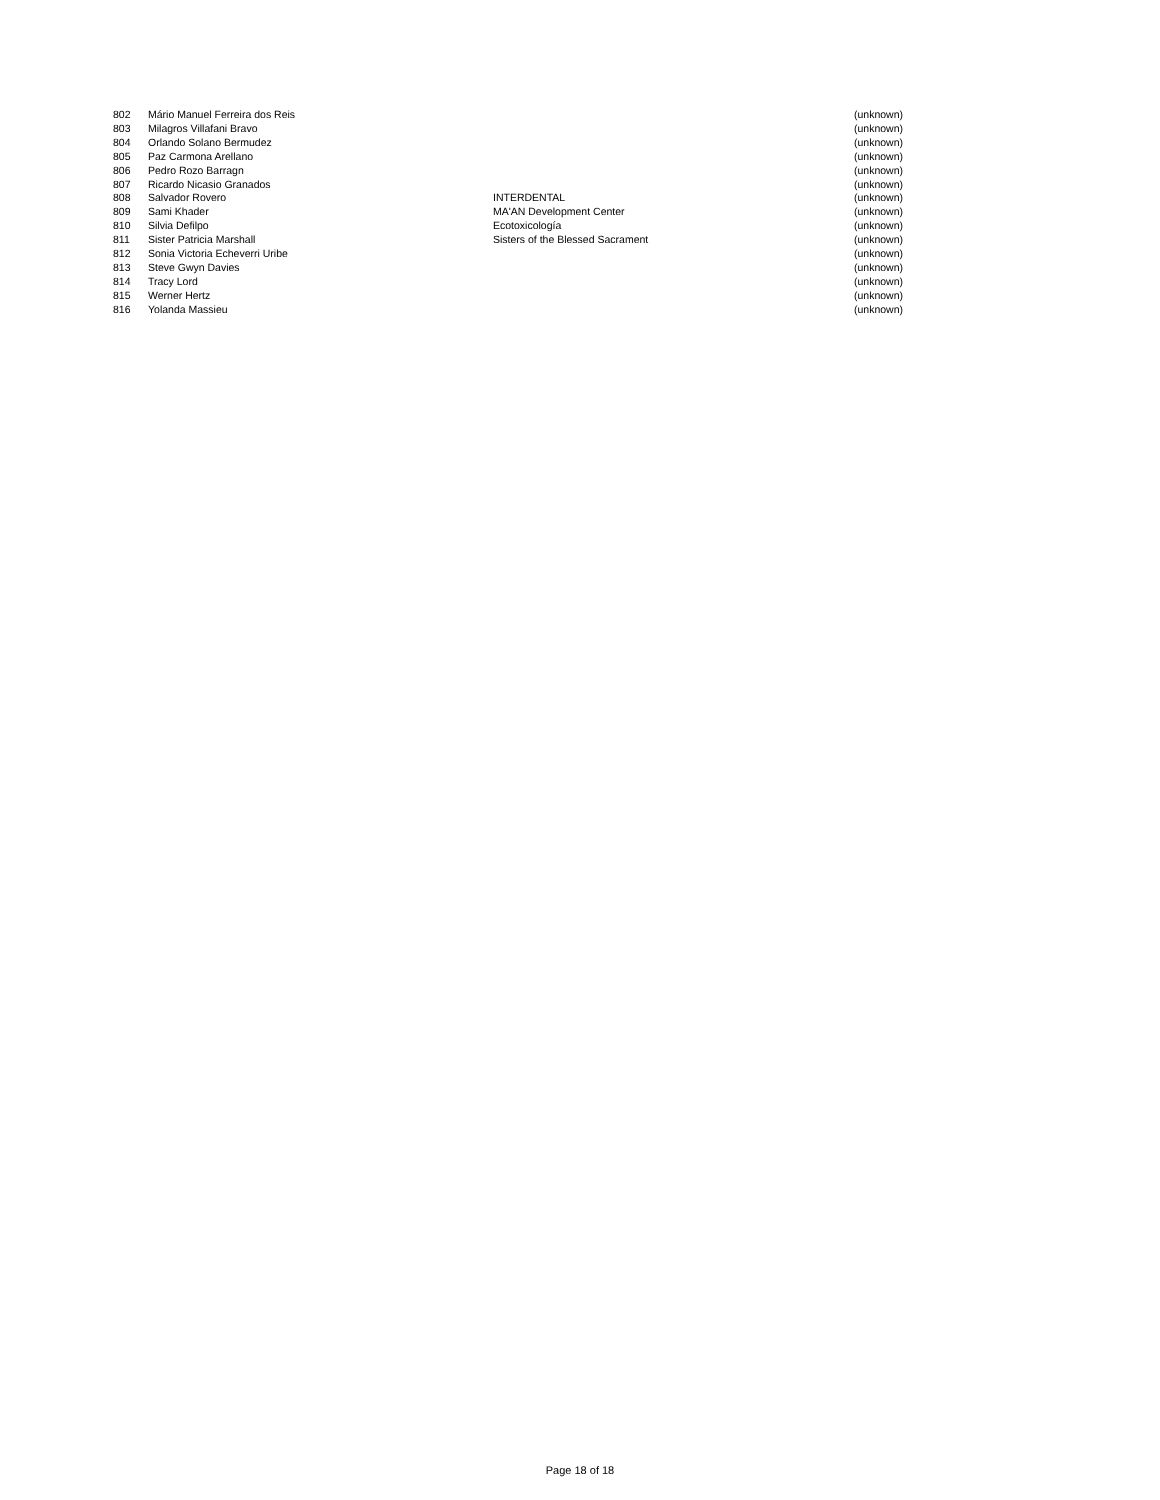| 802 | Mário Manuel Ferreira dos Reis | | (unknown) |
| 803 | Milagros Villafani Bravo | | (unknown) |
| 804 | Orlando Solano Bermudez | | (unknown) |
| 805 | Paz Carmona Arellano | | (unknown) |
| 806 | Pedro Rozo Barragn | | (unknown) |
| 807 | Ricardo Nicasio Granados | | (unknown) |
| 808 | Salvador Rovero | INTERDENTAL | (unknown) |
| 809 | Sami Khader | MA'AN Development Center | (unknown) |
| 810 | Silvia Defilpo | Ecotoxicología | (unknown) |
| 811 | Sister Patricia Marshall | Sisters of the Blessed Sacrament | (unknown) |
| 812 | Sonia Victoria Echeverri Uribe | | (unknown) |
| 813 | Steve Gwyn Davies | | (unknown) |
| 814 | Tracy Lord | | (unknown) |
| 815 | Werner Hertz | | (unknown) |
| 816 | Yolanda Massieu | | (unknown) |
Page 18 of 18